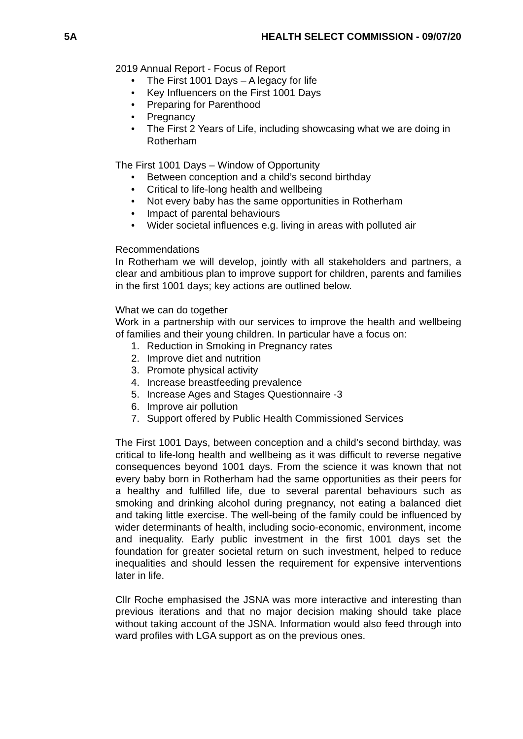5A HEALTH SELECT COMMISSION - 09/07/20
2019 Annual Report - Focus of Report
• The First 1001 Days – A legacy for life
• Key Influencers on the First 1001 Days
• Preparing for Parenthood
• Pregnancy
• The First 2 Years of Life, including showcasing what we are doing in Rotherham
The First 1001 Days – Window of Opportunity
• Between conception and a child’s second birthday
• Critical to life-long health and wellbeing
• Not every baby has the same opportunities in Rotherham
• Impact of parental behaviours
• Wider societal influences e.g. living in areas with polluted air
Recommendations
In Rotherham we will develop, jointly with all stakeholders and partners, a clear and ambitious plan to improve support for children, parents and families in the first 1001 days; key actions are outlined below.
What we can do together
Work in a partnership with our services to improve the health and wellbeing of families and their young children. In particular have a focus on:
1. Reduction in Smoking in Pregnancy rates
2. Improve diet and nutrition
3. Promote physical activity
4. Increase breastfeeding prevalence
5. Increase Ages and Stages Questionnaire -3
6. Improve air pollution
7. Support offered by Public Health Commissioned Services
The First 1001 Days, between conception and a child’s second birthday, was critical to life-long health and wellbeing as it was difficult to reverse negative consequences beyond 1001 days. From the science it was known that not every baby born in Rotherham had the same opportunities as their peers for a healthy and fulfilled life, due to several parental behaviours such as smoking and drinking alcohol during pregnancy, not eating a balanced diet and taking little exercise. The well-being of the family could be influenced by wider determinants of health, including socio-economic, environment, income and inequality. Early public investment in the first 1001 days set the foundation for greater societal return on such investment, helped to reduce inequalities and should lessen the requirement for expensive interventions later in life.
Cllr Roche emphasised the JSNA was more interactive and interesting than previous iterations and that no major decision making should take place without taking account of the JSNA. Information would also feed through into ward profiles with LGA support as on the previous ones.